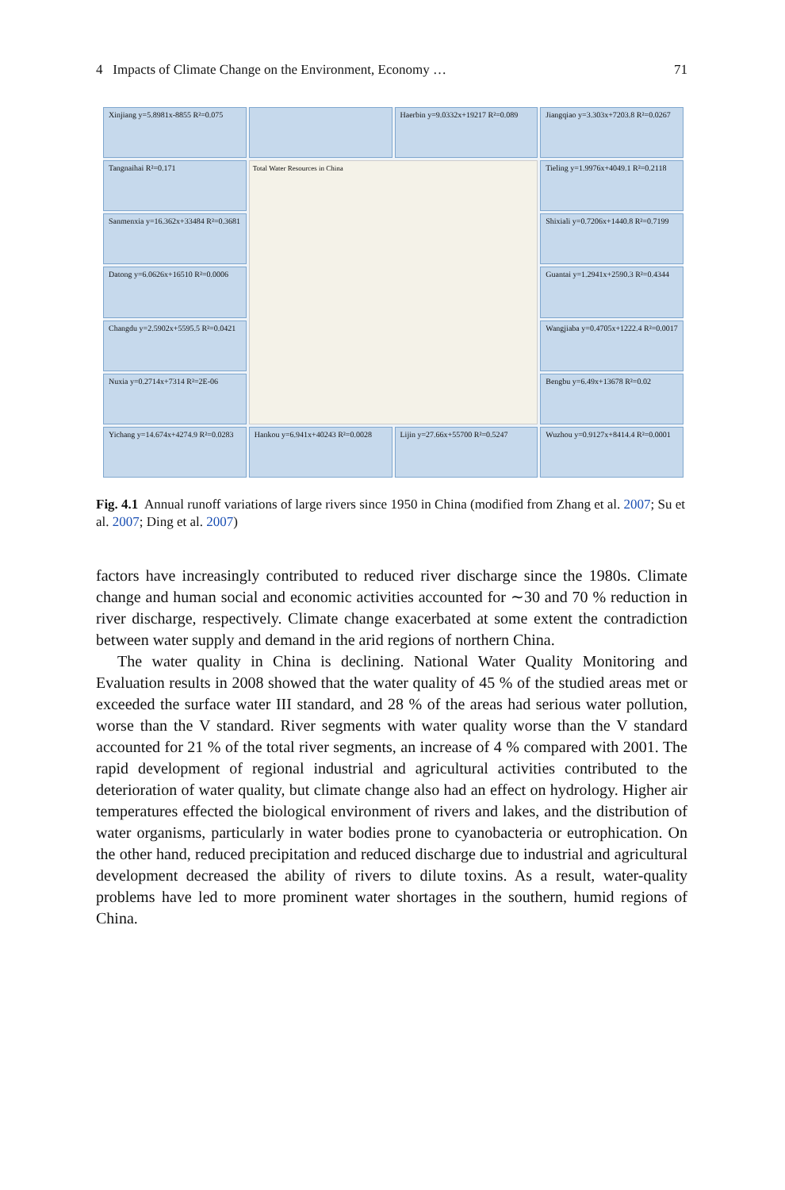4 Impacts of Climate Change on the Environment, Economy … 71
Xinjiang y=5.8981x-8855 R²=0.075
Haerbin y=9.0332x+19217 R²=0.089
Jiangqiao y=3.303x+7203.8 R²=0.0267
Tangnaihai R²=0.171
Total Water Resources in China
Tieling y=1.9976x+4049.1 R²=0.2118
Sanmenxia y=16.362x+33484 R²=0.3681
Shixiali y=0.7206x+1440.8 R²=0.7199
Datong y=6.0626x+16510 R²=0.0006
Guantai y=1.2941x+2590.3 R²=0.4344
Changdu y=2.5902x+5595.5 R²=0.0421
Wangjiaba y=0.4705x+1222.4 R²=0.0017
Nuxia y=0.2714x+7314 R²=2E-06
Bengbu y=6.49x+13678 R²=0.02
Yichang y=14.674x+4274.9 R²=0.0283
Hankou y=6.941x+40243 R²=0.0028
Lijin y=27.66x+55700 R²=0.5247
Wuzhou y=0.9127x+8414.4 R²=0.0001
Fig. 4.1 Annual runoff variations of large rivers since 1950 in China (modified from Zhang et al. 2007; Su et al. 2007; Ding et al. 2007)
factors have increasingly contributed to reduced river discharge since the 1980s. Climate change and human social and economic activities accounted for ∼30 and 70 % reduction in river discharge, respectively. Climate change exacerbated at some extent the contradiction between water supply and demand in the arid regions of northern China.
The water quality in China is declining. National Water Quality Monitoring and Evaluation results in 2008 showed that the water quality of 45 % of the studied areas met or exceeded the surface water III standard, and 28 % of the areas had serious water pollution, worse than the V standard. River segments with water quality worse than the V standard accounted for 21 % of the total river segments, an increase of 4 % compared with 2001. The rapid development of regional industrial and agricultural activities contributed to the deterioration of water quality, but climate change also had an effect on hydrology. Higher air temperatures effected the biological environment of rivers and lakes, and the distribution of water organisms, particularly in water bodies prone to cyanobacteria or eutrophication. On the other hand, reduced precipitation and reduced discharge due to industrial and agricultural development decreased the ability of rivers to dilute toxins. As a result, water-quality problems have led to more prominent water shortages in the southern, humid regions of China.